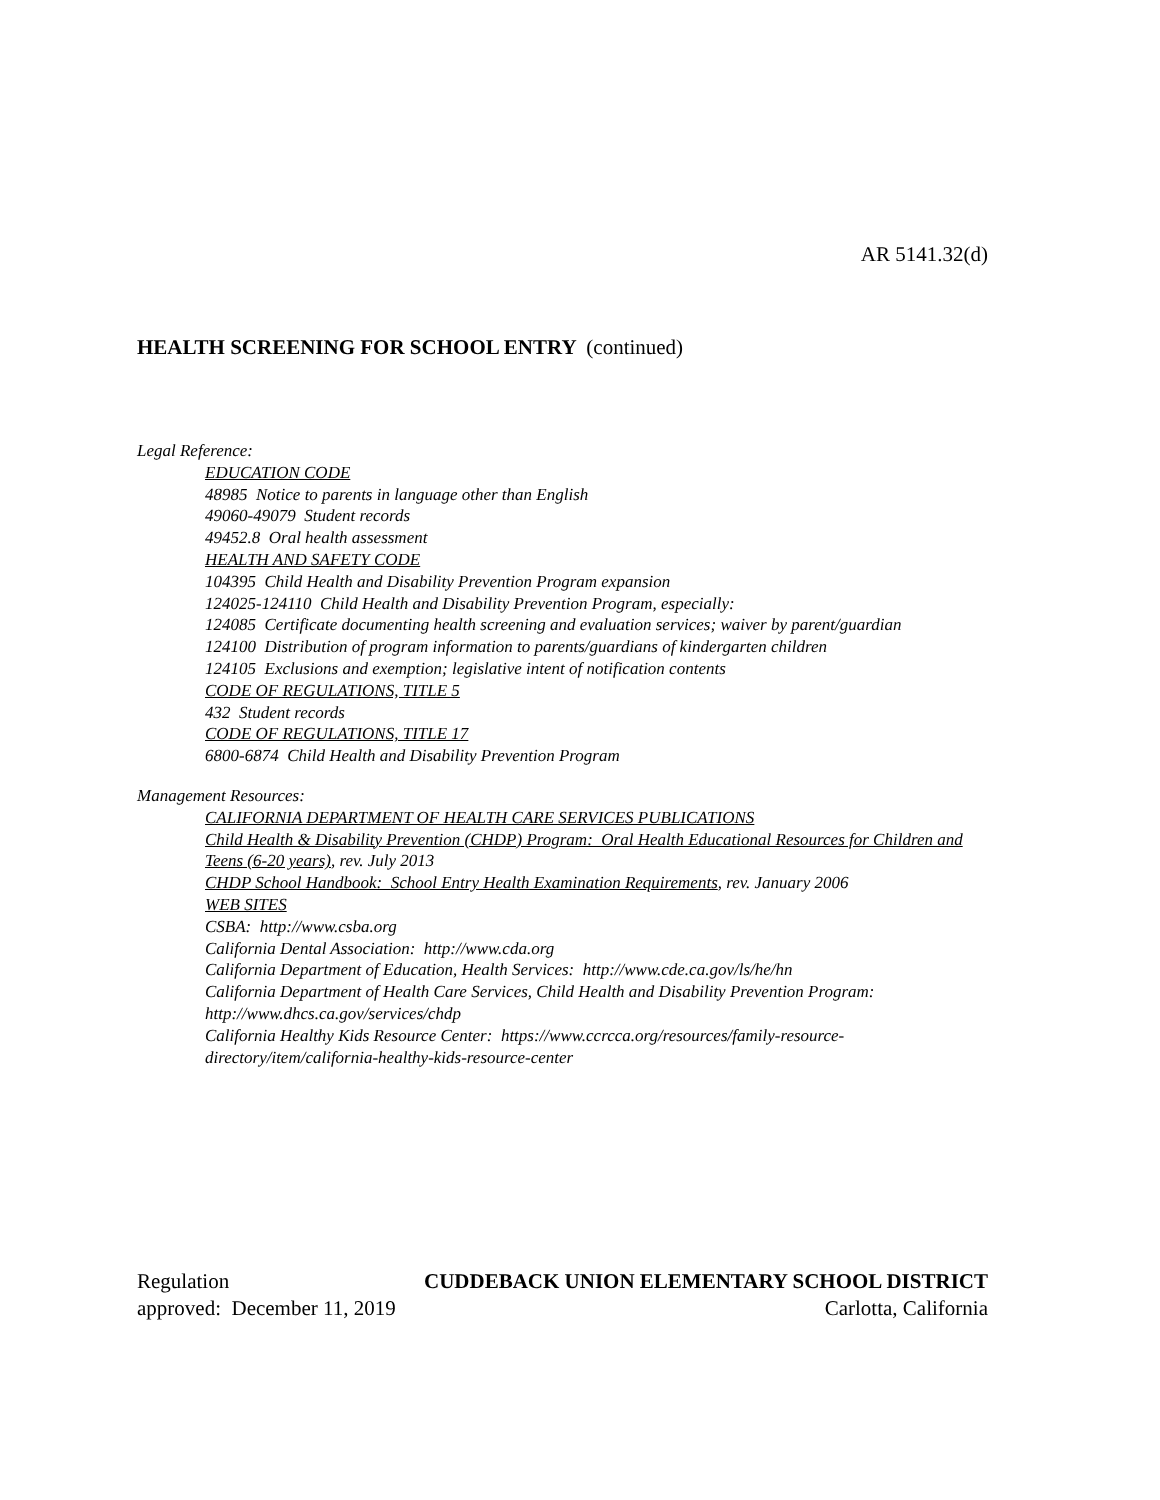AR 5141.32(d)
HEALTH SCREENING FOR SCHOOL ENTRY (continued)
Legal Reference:
EDUCATION CODE
48985 Notice to parents in language other than English
49060-49079 Student records
49452.8 Oral health assessment
HEALTH AND SAFETY CODE
104395 Child Health and Disability Prevention Program expansion
124025-124110 Child Health and Disability Prevention Program, especially:
124085 Certificate documenting health screening and evaluation services; waiver by parent/guardian
124100 Distribution of program information to parents/guardians of kindergarten children
124105 Exclusions and exemption; legislative intent of notification contents
CODE OF REGULATIONS, TITLE 5
432 Student records
CODE OF REGULATIONS, TITLE 17
6800-6874 Child Health and Disability Prevention Program
Management Resources:
CALIFORNIA DEPARTMENT OF HEALTH CARE SERVICES PUBLICATIONS
Child Health & Disability Prevention (CHDP) Program: Oral Health Educational Resources for Children and Teens (6-20 years), rev. July 2013
CHDP School Handbook: School Entry Health Examination Requirements, rev. January 2006
WEB SITES
CSBA: http://www.csba.org
California Dental Association: http://www.cda.org
California Department of Education, Health Services: http://www.cde.ca.gov/ls/he/hn
California Department of Health Care Services, Child Health and Disability Prevention Program: http://www.dhcs.ca.gov/services/chdp
California Healthy Kids Resource Center: https://www.ccrcca.org/resources/family-resource-directory/item/california-healthy-kids-resource-center
Regulation CUDDEBACK UNION ELEMENTARY SCHOOL DISTRICT
approved: December 11, 2019 Carlotta, California